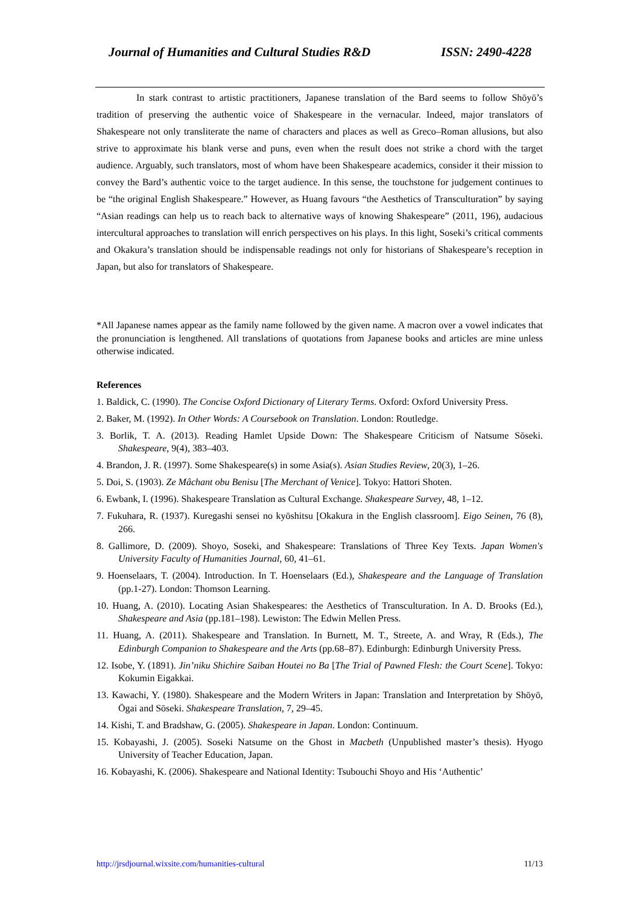Journal of Humanities and Cultural Studies R&D ISSN: 2490-4228
In stark contrast to artistic practitioners, Japanese translation of the Bard seems to follow Shōyō’s tradition of preserving the authentic voice of Shakespeare in the vernacular. Indeed, major translators of Shakespeare not only transliterate the name of characters and places as well as Greco–Roman allusions, but also strive to approximate his blank verse and puns, even when the result does not strike a chord with the target audience. Arguably, such translators, most of whom have been Shakespeare academics, consider it their mission to convey the Bard’s authentic voice to the target audience. In this sense, the touchstone for judgement continues to be “the original English Shakespeare.” However, as Huang favours “the Aesthetics of Transculturation” by saying “Asian readings can help us to reach back to alternative ways of knowing Shakespeare” (2011, 196), audacious intercultural approaches to translation will enrich perspectives on his plays. In this light, Soseki’s critical comments and Okakura’s translation should be indispensable readings not only for historians of Shakespeare’s reception in Japan, but also for translators of Shakespeare.
*All Japanese names appear as the family name followed by the given name. A macron over a vowel indicates that the pronunciation is lengthened. All translations of quotations from Japanese books and articles are mine unless otherwise indicated.
References
1. Baldick, C. (1990). The Concise Oxford Dictionary of Literary Terms. Oxford: Oxford University Press.
2. Baker, M. (1992). In Other Words: A Coursebook on Translation. London: Routledge.
3. Borlik, T. A. (2013). Reading Hamlet Upside Down: The Shakespeare Criticism of Natsume Sōseki. Shakespeare, 9(4), 383–403.
4. Brandon, J. R. (1997). Some Shakespeare(s) in some Asia(s). Asian Studies Review, 20(3), 1–26.
5. Doi, S. (1903). Ze Mâchant obu Benisu [The Merchant of Venice]. Tokyo: Hattori Shoten.
6. Ewbank, I. (1996). Shakespeare Translation as Cultural Exchange. Shakespeare Survey, 48, 1–12.
7. Fukuhara, R. (1937). Kuregashi sensei no kyōshitsu [Okakura in the English classroom]. Eigo Seinen, 76 (8), 266.
8. Gallimore, D. (2009). Shoyo, Soseki, and Shakespeare: Translations of Three Key Texts. Japan Women's University Faculty of Humanities Journal, 60, 41–61.
9. Hoenselaars, T. (2004). Introduction. In T. Hoenselaars (Ed.), Shakespeare and the Language of Translation (pp.1-27). London: Thomson Learning.
10. Huang, A. (2010). Locating Asian Shakespeares: the Aesthetics of Transculturation. In A. D. Brooks (Ed.), Shakespeare and Asia (pp.181–198). Lewiston: The Edwin Mellen Press.
11. Huang, A. (2011). Shakespeare and Translation. In Burnett, M. T., Streete, A. and Wray, R (Eds.), The Edinburgh Companion to Shakespeare and the Arts (pp.68–87). Edinburgh: Edinburgh University Press.
12. Isobe, Y. (1891). Jin’niku Shichire Saiban Houtei no Ba [The Trial of Pawned Flesh: the Court Scene]. Tokyo: Kokumin Eigakkai.
13. Kawachi, Y. (1980). Shakespeare and the Modern Writers in Japan: Translation and Interpretation by Shōyō, Ōgai and Sōseki. Shakespeare Translation, 7, 29–45.
14. Kishi, T. and Bradshaw, G. (2005). Shakespeare in Japan. London: Continuum.
15. Kobayashi, J. (2005). Soseki Natsume on the Ghost in Macbeth (Unpublished master’s thesis). Hyogo University of Teacher Education, Japan.
16. Kobayashi, K. (2006). Shakespeare and National Identity: Tsubouchi Shoyo and His ‘Authentic’
http://jrsdjournal.wixsite.com/humanities-cultural 11/13